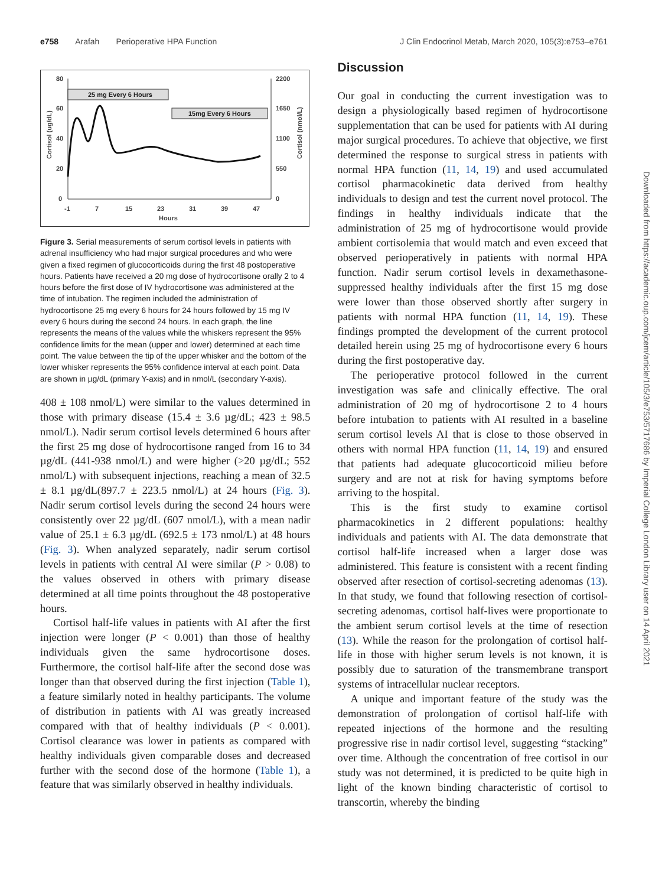e758 Arafah Perioperative HPA Function J Clin Endocrinol Metab, March 2020, 105(3):e753–e761
80
60
40
20
0
2200
1650
1100
550
0
-1
7
15
23
31
39
47
Hours
Cortisol (ug/dL)
Cortisol (nmol/L)
25 mg Every 6 Hours
15mg Every 6 Hours
Figure 3. Serial measurements of serum cortisol levels in patients with adrenal insufficiency who had major surgical procedures and who were given a fixed regimen of glucocorticoids during the first 48 postoperative hours. Patients have received a 20 mg dose of hydrocortisone orally 2 to 4 hours before the first dose of IV hydrocortisone was administered at the time of intubation. The regimen included the administration of hydrocortisone 25 mg every 6 hours for 24 hours followed by 15 mg IV every 6 hours during the second 24 hours. In each graph, the line represents the means of the values while the whiskers represent the 95% confidence limits for the mean (upper and lower) determined at each time point. The value between the tip of the upper whisker and the bottom of the lower whisker represents the 95% confidence interval at each point. Data are shown in µg/dL (primary Y-axis) and in nmol/L (secondary Y-axis).
408 ± 108 nmol/L) were similar to the values determined in those with primary disease (15.4 ± 3.6 µg/dL; 423 ± 98.5 nmol/L). Nadir serum cortisol levels determined 6 hours after the first 25 mg dose of hydrocortisone ranged from 16 to 34 µg/dL (441-938 nmol/L) and were higher (>20 µg/dL; 552 nmol/L) with subsequent injections, reaching a mean of 32.5 ± 8.1 µg/dL(897.7 ± 223.5 nmol/L) at 24 hours (Fig. 3). Nadir serum cortisol levels during the second 24 hours were consistently over 22 µg/dL (607 nmol/L), with a mean nadir value of 25.1 ± 6.3 µg/dL (692.5 ± 173 nmol/L) at 48 hours (Fig. 3). When analyzed separately, nadir serum cortisol levels in patients with central AI were similar (P > 0.08) to the values observed in others with primary disease determined at all time points throughout the 48 postoperative hours.
Cortisol half-life values in patients with AI after the first injection were longer (P < 0.001) than those of healthy individuals given the same hydrocortisone doses. Furthermore, the cortisol half-life after the second dose was longer than that observed during the first injection (Table 1), a feature similarly noted in healthy participants. The volume of distribution in patients with AI was greatly increased compared with that of healthy individuals (P < 0.001). Cortisol clearance was lower in patients as compared with healthy individuals given comparable doses and decreased further with the second dose of the hormone (Table 1), a feature that was similarly observed in healthy individuals.
Discussion
Our goal in conducting the current investigation was to design a physiologically based regimen of hydrocortisone supplementation that can be used for patients with AI during major surgical procedures. To achieve that objective, we first determined the response to surgical stress in patients with normal HPA function (11, 14, 19) and used accumulated cortisol pharmacokinetic data derived from healthy individuals to design and test the current novel protocol. The findings in healthy individuals indicate that the administration of 25 mg of hydrocortisone would provide ambient cortisolemia that would match and even exceed that observed perioperatively in patients with normal HPA function. Nadir serum cortisol levels in dexamethasone-suppressed healthy individuals after the first 15 mg dose were lower than those observed shortly after surgery in patients with normal HPA function (11, 14, 19). These findings prompted the development of the current protocol detailed herein using 25 mg of hydrocortisone every 6 hours during the first postoperative day.
The perioperative protocol followed in the current investigation was safe and clinically effective. The oral administration of 20 mg of hydrocortisone 2 to 4 hours before intubation to patients with AI resulted in a baseline serum cortisol levels AI that is close to those observed in others with normal HPA function (11, 14, 19) and ensured that patients had adequate glucocorticoid milieu before surgery and are not at risk for having symptoms before arriving to the hospital.
This is the first study to examine cortisol pharmacokinetics in 2 different populations: healthy individuals and patients with AI. The data demonstrate that cortisol half-life increased when a larger dose was administered. This feature is consistent with a recent finding observed after resection of cortisol-secreting adenomas (13). In that study, we found that following resection of cortisol-secreting adenomas, cortisol half-lives were proportionate to the ambient serum cortisol levels at the time of resection (13). While the reason for the prolongation of cortisol half-life in those with higher serum levels is not known, it is possibly due to saturation of the transmembrane transport systems of intracellular nuclear receptors.
A unique and important feature of the study was the demonstration of prolongation of cortisol half-life with repeated injections of the hormone and the resulting progressive rise in nadir cortisol level, suggesting “stacking” over time. Although the concentration of free cortisol in our study was not determined, it is predicted to be quite high in light of the known binding characteristic of cortisol to transcortin, whereby the binding
Downloaded from https://academic.oup.com/jcem/article/105/3/e753/5717686 by Imperial College London Library user on 14 April 2021